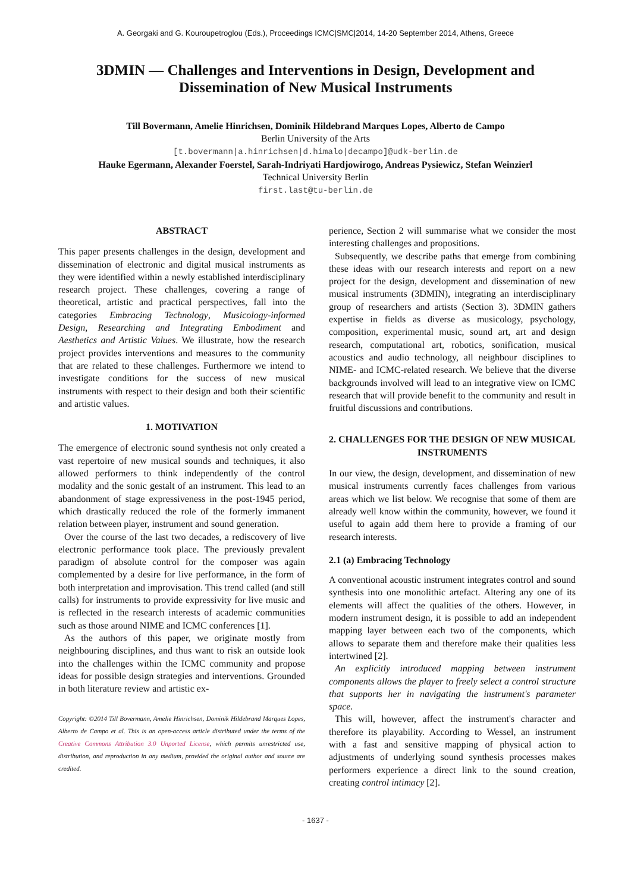A. Georgaki and G. Kouroupetroglou (Eds.), Proceedings ICMC|SMC|2014, 14-20 September 2014, Athens, Greece
3DMIN — Challenges and Interventions in Design, Development and
Dissemination of New Musical Instruments
Till Bovermann, Amelie Hinrichsen, Dominik Hildebrand Marques Lopes, Alberto de Campo
Berlin University of the Arts
[t.bovermann|a.hinrichsen|d.himalo|decampo]@udk-berlin.de
Hauke Egermann, Alexander Foerstel, Sarah-Indriyati Hardjowirogo, Andreas Pysiewicz, Stefan Weinzierl
Technical University Berlin
first.last@tu-berlin.de
ABSTRACT
This paper presents challenges in the design, development and dissemination of electronic and digital musical instruments as they were identified within a newly established interdisciplinary research project. These challenges, covering a range of theoretical, artistic and practical perspectives, fall into the categories Embracing Technology, Musicology-informed Design, Researching and Integrating Embodiment and Aesthetics and Artistic Values. We illustrate, how the research project provides interventions and measures to the community that are related to these challenges. Furthermore we intend to investigate conditions for the success of new musical instruments with respect to their design and both their scientific and artistic values.
1. MOTIVATION
The emergence of electronic sound synthesis not only created a vast repertoire of new musical sounds and techniques, it also allowed performers to think independently of the control modality and the sonic gestalt of an instrument. This lead to an abandonment of stage expressiveness in the post-1945 period, which drastically reduced the role of the formerly immanent relation between player, instrument and sound generation.
Over the course of the last two decades, a rediscovery of live electronic performance took place. The previously prevalent paradigm of absolute control for the composer was again complemented by a desire for live performance, in the form of both interpretation and improvisation. This trend called (and still calls) for instruments to provide expressivity for live music and is reflected in the research interests of academic communities such as those around NIME and ICMC conferences [1].
As the authors of this paper, we originate mostly from neighbouring disciplines, and thus want to risk an outside look into the challenges within the ICMC community and propose ideas for possible design strategies and interventions. Grounded in both literature review and artistic ex-
Copyright: ©2014 Till Bovermann, Amelie Hinrichsen, Dominik Hildebrand Marques Lopes, Alberto de Campo et al. This is an open-access article distributed under the terms of the Creative Commons Attribution 3.0 Unported License, which permits unrestricted use, distribution, and reproduction in any medium, provided the original author and source are credited.
perience, Section 2 will summarise what we consider the most interesting challenges and propositions.
Subsequently, we describe paths that emerge from combining these ideas with our research interests and report on a new project for the design, development and dissemination of new musical instruments (3DMIN), integrating an interdisciplinary group of researchers and artists (Section 3). 3DMIN gathers expertise in fields as diverse as musicology, psychology, composition, experimental music, sound art, art and design research, computational art, robotics, sonification, musical acoustics and audio technology, all neighbour disciplines to NIME- and ICMC-related research. We believe that the diverse backgrounds involved will lead to an integrative view on ICMC research that will provide benefit to the community and result in fruitful discussions and contributions.
2. CHALLENGES FOR THE DESIGN OF NEW MUSICAL INSTRUMENTS
In our view, the design, development, and dissemination of new musical instruments currently faces challenges from various areas which we list below. We recognise that some of them are already well know within the community, however, we found it useful to again add them here to provide a framing of our research interests.
2.1 (a) Embracing Technology
A conventional acoustic instrument integrates control and sound synthesis into one monolithic artefact. Altering any one of its elements will affect the qualities of the others. However, in modern instrument design, it is possible to add an independent mapping layer between each two of the components, which allows to separate them and therefore make their qualities less intertwined [2].
An explicitly introduced mapping between instrument components allows the player to freely select a control structure that supports her in navigating the instrument's parameter space.
This will, however, affect the instrument's character and therefore its playability. According to Wessel, an instrument with a fast and sensitive mapping of physical action to adjustments of underlying sound synthesis processes makes performers experience a direct link to the sound creation, creating control intimacy [2].
- 1637 -